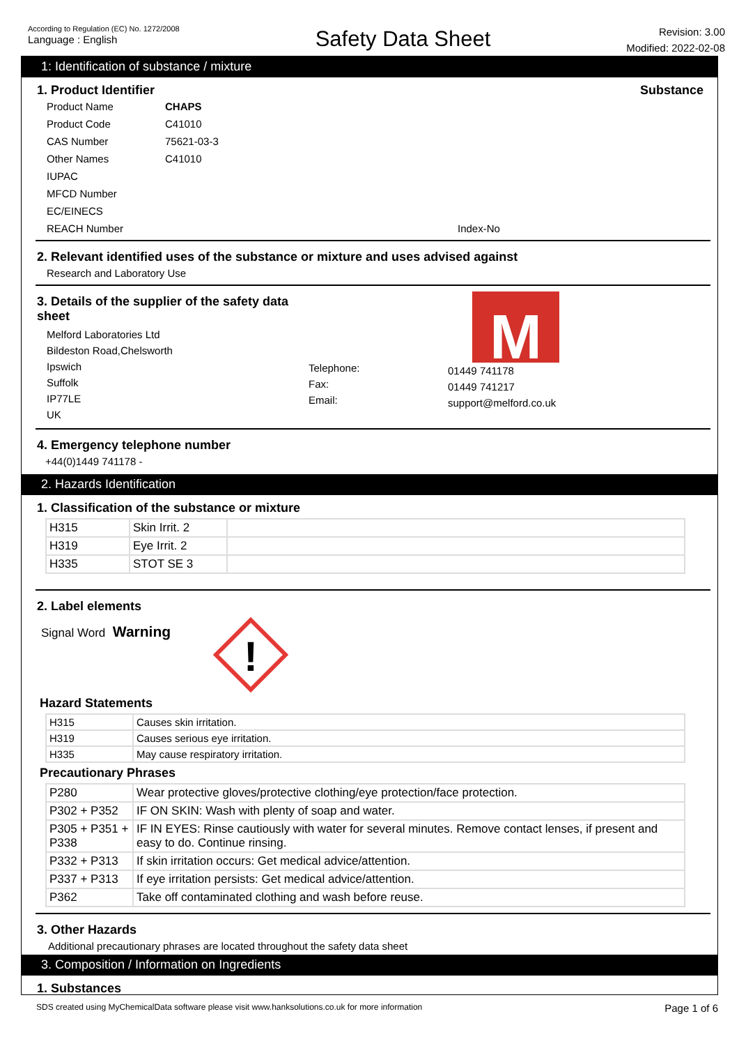According to Regulation (EC) No. 1272/2008
Language : English
Safety Data Sheet
Revision: 3.00
Modified: 2022-02-08
1: Identification of substance / mixture
1. Product Identifier Substance
Product Name
CHAPS
Product Code
C41010
CAS Number
75621-03-3
Other Names
C41010
IUPAC
MFCD Number
EC/EINECS
REACH Number
Index-No
2. Relevant identified uses of the substance or mixture and uses advised against
Research and Laboratory Use
3. Details of the supplier of the safety data sheet
Melford Laboratories Ltd
Bildeston Road,Chelsworth
Ipswich
Suffolk
IP77LE
UK
Telephone:
Fax:
Email:
M
01449 741178
01449 741217
support@melford.co.uk
4. Emergency telephone number
+44(0)1449 741178 -
2. Hazards Identification
1. Classification of the substance or mixture
| H315 | Skin Irrit. 2 | |
| H319 | Eye Irrit. 2 | |
| H335 | STOT SE 3 | |
2. Label elements
Signal Word Warning
!
Hazard Statements
| H315 | Causes skin irritation. |
| H319 | Causes serious eye irritation. |
| H335 | May cause respiratory irritation. |
Precautionary Phrases
| P280 | Wear protective gloves/protective clothing/eye protection/face protection. |
| P302 + P352 | IF ON SKIN: Wash with plenty of soap and water. |
| P305 + P351 + P338 | IF IN EYES: Rinse cautiously with water for several minutes. Remove contact lenses, if present and easy to do. Continue rinsing. |
| P332 + P313 | If skin irritation occurs: Get medical advice/attention. |
| P337 + P313 | If eye irritation persists: Get medical advice/attention. |
| P362 | Take off contaminated clothing and wash before reuse. |
3. Other Hazards
Additional precautionary phrases are located throughout the safety data sheet
3. Composition / Information on Ingredients
1. Substances
SDS created using MyChemicalData software please visit www.hanksolutions.co.uk for more information Page 1 of 6